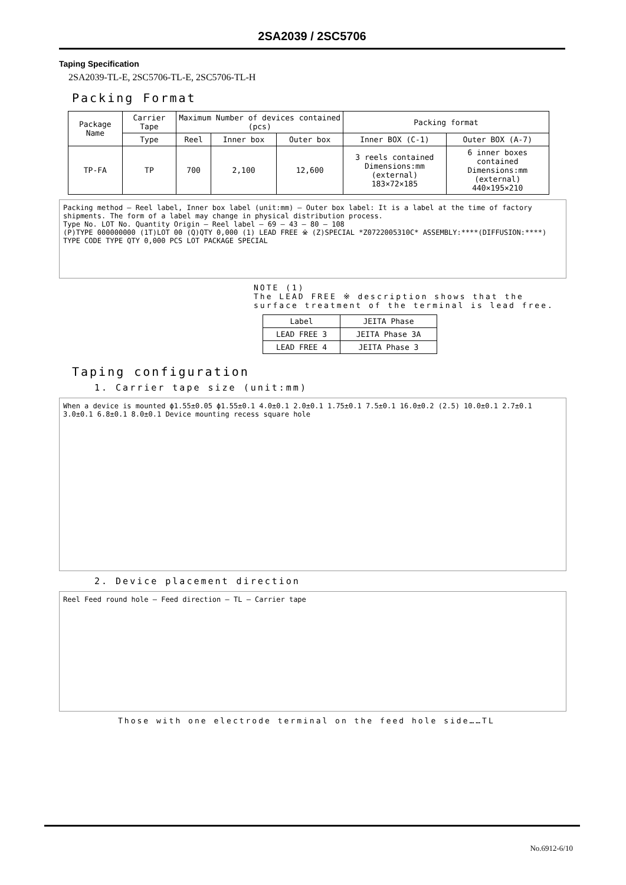2SA2039 / 2SC5706
Taping Specification
2SA2039-TL-E, 2SC5706-TL-E, 2SC5706-TL-H
Packing Format
| Package Name | Carrier Tape | Maximum Number of devices contained (pcs) | | | Packing format | |
| --- | --- | --- | --- | --- | --- | --- |
| | Type | Reel | Inner box | Outer box | Inner BOX (C-1) | Outer BOX (A-7) |
| TP-FA | TP | 700 | 2,100 | 12,600 | 3 reels contained Dimensions:mm (external) 183×72×185 | 6 inner boxes contained Dimensions:mm (external) 440×195×210 |
Packing method — Reel label, Inner box label (unit:mm) — Outer box label: It is a label at the time of factory shipments. The form of a label may change in physical distribution process.
Type No. LOT No. Quantity Origin — Reel label — 69 — 43 — 80 — 108
(P)TYPE 000000000 (1T)LOT 00 (Q)QTY 0,000 (1) LEAD FREE ※ (Z)SPECIAL *Z0722005310C* ASSEMBLY:****(DIFFUSION:****)
TYPE CODE TYPE QTY 0,000 PCS LOT PACKAGE SPECIAL
NOTE (1)
The LEAD FREE ※ description shows that the surface treatment of the terminal is lead free.
| Label | JEITA Phase |
| LEAD FREE 3 | JEITA Phase 3A |
| LEAD FREE 4 | JEITA Phase 3 |
Taping configuration
1. Carrier tape size (unit:mm)
When a device is mounted ϕ1.55±0.05 ϕ1.55±0.1 4.0±0.1 2.0±0.1 1.75±0.1 7.5±0.1 16.0±0.2 (2.5) 10.0±0.1 2.7±0.1 3.0±0.1 6.8±0.1 8.0±0.1 Device mounting recess square hole
2. Device placement direction
Reel Feed round hole — Feed direction — TL — Carrier tape
Those with one electrode terminal on the feed hole side……TL
No.6912-6/10